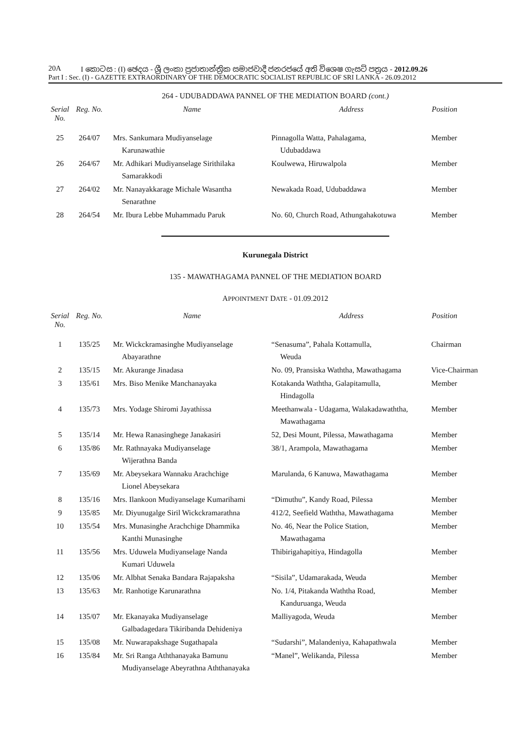20A I කොටස : (I) ඡෙදය - ශ්‍රී ලංකා ප්‍රජාතාන්ත්‍රික සමාජවාදී ජනරජයේ අති විශෙෂ ගැසට් පත්‍රය - 2012.09.26
Part I : Sec. (I) - GAZETTE EXTRAORDINARY OF THE DEMOCRATIC SOCIALIST REPUBLIC OF SRI LANKA - 26.09.2012
264 - UDUBADDAWA PANNEL OF THE MEDIATION BOARD (cont.)
| Serial No. | Reg. No. | Name | Address | Position |
| --- | --- | --- | --- | --- |
| 25 | 264/07 | Mrs. Sankumara Mudiyanselage Karunawathie | Pinnagolla Watta, Pahalagama, Udubaddawa | Member |
| 26 | 264/67 | Mr. Adhikari Mudiyanselage Sirithilaka Samarakkodi | Koulwewa, Hiruwalpola | Member |
| 27 | 264/02 | Mr. Nanayakkarage Michale Wasantha Senarathne | Newakada Road, Udubaddawa | Member |
| 28 | 264/54 | Mr. Ibura Lebbe Muhammadu Paruk | No. 60, Church Road, Athungahakotuwa | Member |
Kurunegala District
135 - MAWATHAGAMA PANNEL OF THE MEDIATION BOARD
APPOINTMENT DATE - 01.09.2012
| Serial No. | Reg. No. | Name | Address | Position |
| --- | --- | --- | --- | --- |
| 1 | 135/25 | Mr. Wickckramasinghe Mudiyanselage Abayarathne | “Senasuma”, Pahala Kottamulla, Weuda | Chairman |
| 2 | 135/15 | Mr. Akurange Jinadasa | No. 09, Pransiska Waththa, Mawathagama | Vice-Chairman |
| 3 | 135/61 | Mrs. Biso Menike Manchanayaka | Kotakanda Waththa, Galapitamulla, Hindagolla | Member |
| 4 | 135/73 | Mrs. Yodage Shiromi Jayathissa | Meethanwala - Udagama, Walakadawaththa, Mawathagama | Member |
| 5 | 135/14 | Mr. Hewa Ranasinghege Janakasiri | 52, Desi Mount, Pilessa, Mawathagama | Member |
| 6 | 135/86 | Mr. Rathnayaka Mudiyanselage Wijerathna Banda | 38/1, Arampola, Mawathagama | Member |
| 7 | 135/69 | Mr. Abeysekara Wannaku Arachchige Lionel Abeysekara | Marulanda, 6 Kanuwa, Mawathagama | Member |
| 8 | 135/16 | Mrs. Ilankoon Mudiyanselage Kumarihami | “Dimuthu”, Kandy Road, Pilessa | Member |
| 9 | 135/85 | Mr. Diyunugalge Siril Wickckramarathna | 412/2, Seefield Waththa, Mawathagama | Member |
| 10 | 135/54 | Mrs. Munasinghe Arachchige Dhammika Kanthi Munasinghe | No. 46, Near the Police Station, Mawathagama | Member |
| 11 | 135/56 | Mrs. Uduwela Mudiyanselage Nanda Kumari Uduwela | Thibirigahapitiya, Hindagolla | Member |
| 12 | 135/06 | Mr. Albhat Senaka Bandara Rajapaksha | “Sisila”, Udamarakada, Weuda | Member |
| 13 | 135/63 | Mr. Ranhotige Karunarathna | No. 1/4, Pitakanda Waththa Road, Kanduruanga, Weuda | Member |
| 14 | 135/07 | Mr. Ekanayaka Mudiyanselage Galbadagedara Tikiribanda Dehideniya | Malliyagoda, Weuda | Member |
| 15 | 135/08 | Mr. Nuwarapakshage Sugathapala | “Sudarshi”, Malandeniya, Kahapathwala | Member |
| 16 | 135/84 | Mr. Sri Ranga Aththanayaka Bamunu Mudiyanselage Abeyrathna Aththanayaka | “Manel”, Welikanda, Pilessa | Member |